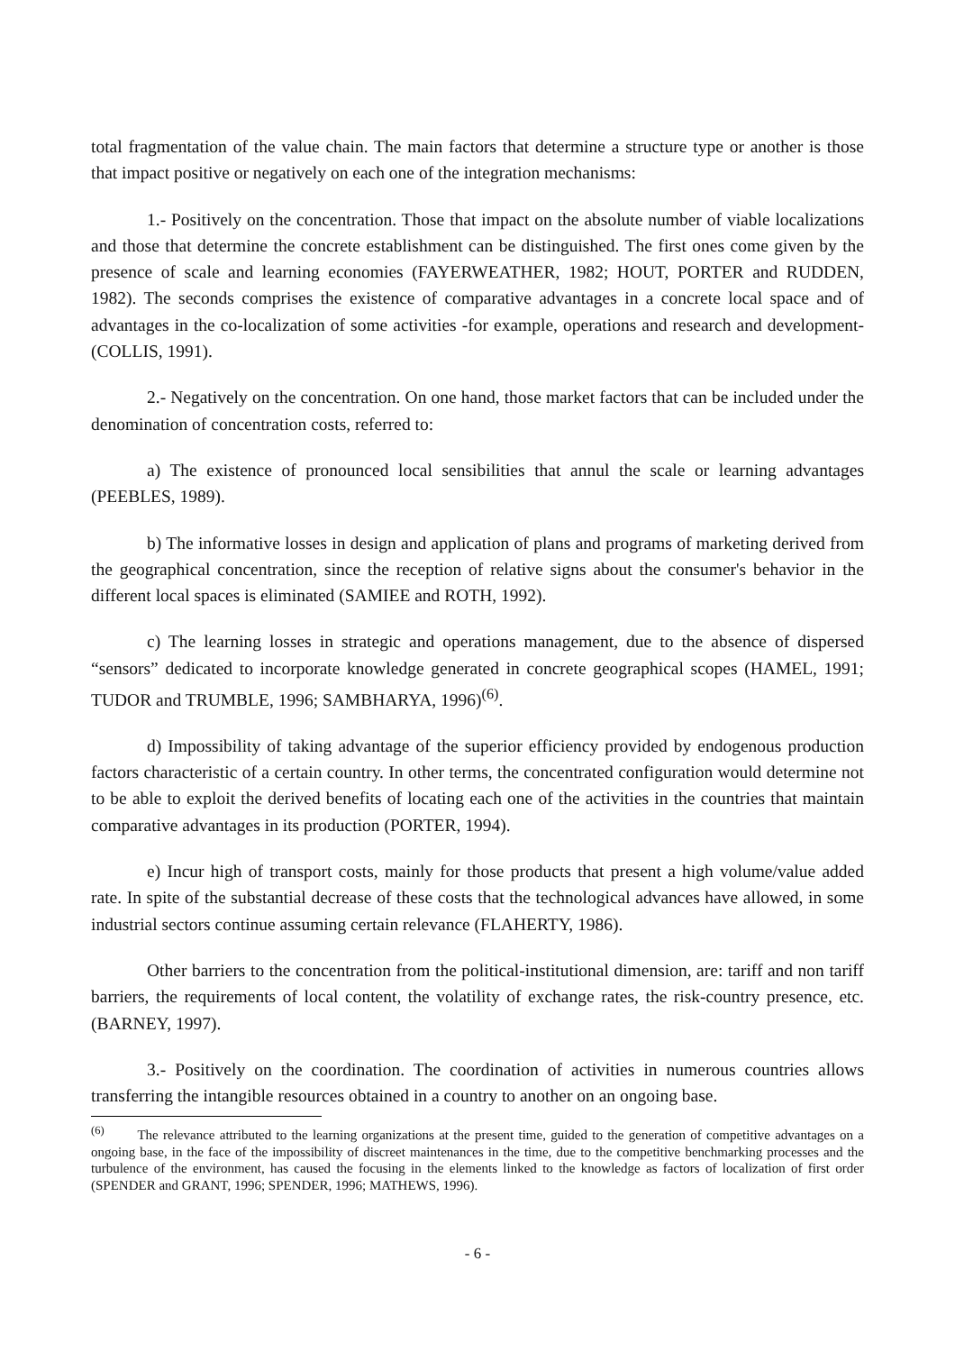total fragmentation of the value chain. The main factors that determine a structure type or another is those that impact positive or negatively on each one of the integration mechanisms:
1.- Positively on the concentration. Those that impact on the absolute number of viable localizations and those that determine the concrete establishment can be distinguished. The first ones come given by the presence of scale and learning economies (FAYERWEATHER, 1982; HOUT, PORTER and RUDDEN, 1982). The seconds comprises the existence of comparative advantages in a concrete local space and of advantages in the co-localization of some activities -for example, operations and research and development- (COLLIS, 1991).
2.- Negatively on the concentration. On one hand, those market factors that can be included under the denomination of concentration costs, referred to:
a) The existence of pronounced local sensibilities that annul the scale or learning advantages (PEEBLES, 1989).
b) The informative losses in design and application of plans and programs of marketing derived from the geographical concentration, since the reception of relative signs about the consumer's behavior in the different local spaces is eliminated (SAMIEE and ROTH, 1992).
c) The learning losses in strategic and operations management, due to the absence of dispersed “sensors” dedicated to incorporate knowledge generated in concrete geographical scopes (HAMEL, 1991; TUDOR and TRUMBLE, 1996; SAMBHARYA, 1996)<sup>(6)</sup>.
d) Impossibility of taking advantage of the superior efficiency provided by endogenous production factors characteristic of a certain country. In other terms, the concentrated configuration would determine not to be able to exploit the derived benefits of locating each one of the activities in the countries that maintain comparative advantages in its production (PORTER, 1994).
e) Incur high of transport costs, mainly for those products that present a high volume/value added rate. In spite of the substantial decrease of these costs that the technological advances have allowed, in some industrial sectors continue assuming certain relevance (FLAHERTY, 1986).
Other barriers to the concentration from the political-institutional dimension, are: tariff and non tariff barriers, the requirements of local content, the volatility of exchange rates, the risk-country presence, etc. (BARNEY, 1997).
3.- Positively on the coordination. The coordination of activities in numerous countries allows transferring the intangible resources obtained in a country to another on an ongoing base.
<sup>(6)</sup> The relevance attributed to the learning organizations at the present time, guided to the generation of competitive advantages on a ongoing base, in the face of the impossibility of discreet maintenances in the time, due to the competitive benchmarking processes and the turbulence of the environment, has caused the focusing in the elements linked to the knowledge as factors of localization of first order (SPENDER and GRANT, 1996; SPENDER, 1996; MATHEWS, 1996).
- 6 -